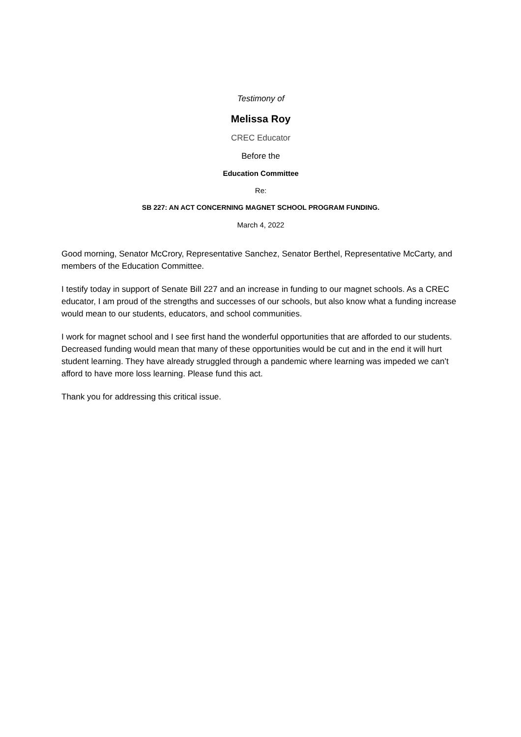Testimony of
Melissa Roy
CREC Educator
Before the
Education Committee
Re:
SB 227: AN ACT CONCERNING MAGNET SCHOOL PROGRAM FUNDING.
March 4, 2022
Good morning, Senator McCrory, Representative Sanchez, Senator Berthel, Representative McCarty, and members of the Education Committee.
I testify today in support of Senate Bill 227 and an increase in funding to our magnet schools. As a CREC educator, I am proud of the strengths and successes of our schools, but also know what a funding increase would mean to our students, educators, and school communities.
I work for magnet school and I see first hand the wonderful opportunities that are afforded to our students. Decreased funding would mean that many of these opportunities would be cut and in the end it will hurt student learning. They have already struggled through a pandemic where learning was impeded we can’t afford to have more loss learning. Please fund this act.
Thank you for addressing this critical issue.